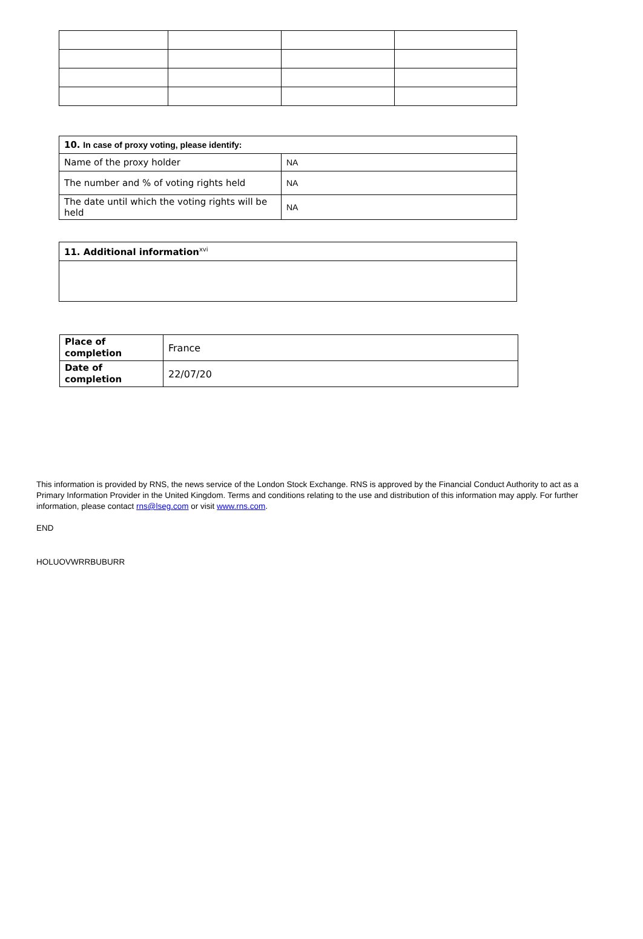| 10. In case of proxy voting, please identify: | |
| Name of the proxy holder | NA |
| The number and % of voting rights held | NA |
| The date until which the voting rights will be held | NA |
| 11. Additional information<sup>xvi</sup> |
| Place of completion | France |
| Date of completion | 22/07/20 |
This information is provided by RNS, the news service of the London Stock Exchange. RNS is approved by the Financial Conduct Authority to act as a Primary Information Provider in the United Kingdom. Terms and conditions relating to the use and distribution of this information may apply. For further information, please contact rns@lseg.com or visit www.rns.com.
END
HOLUOVWRRBUBURR